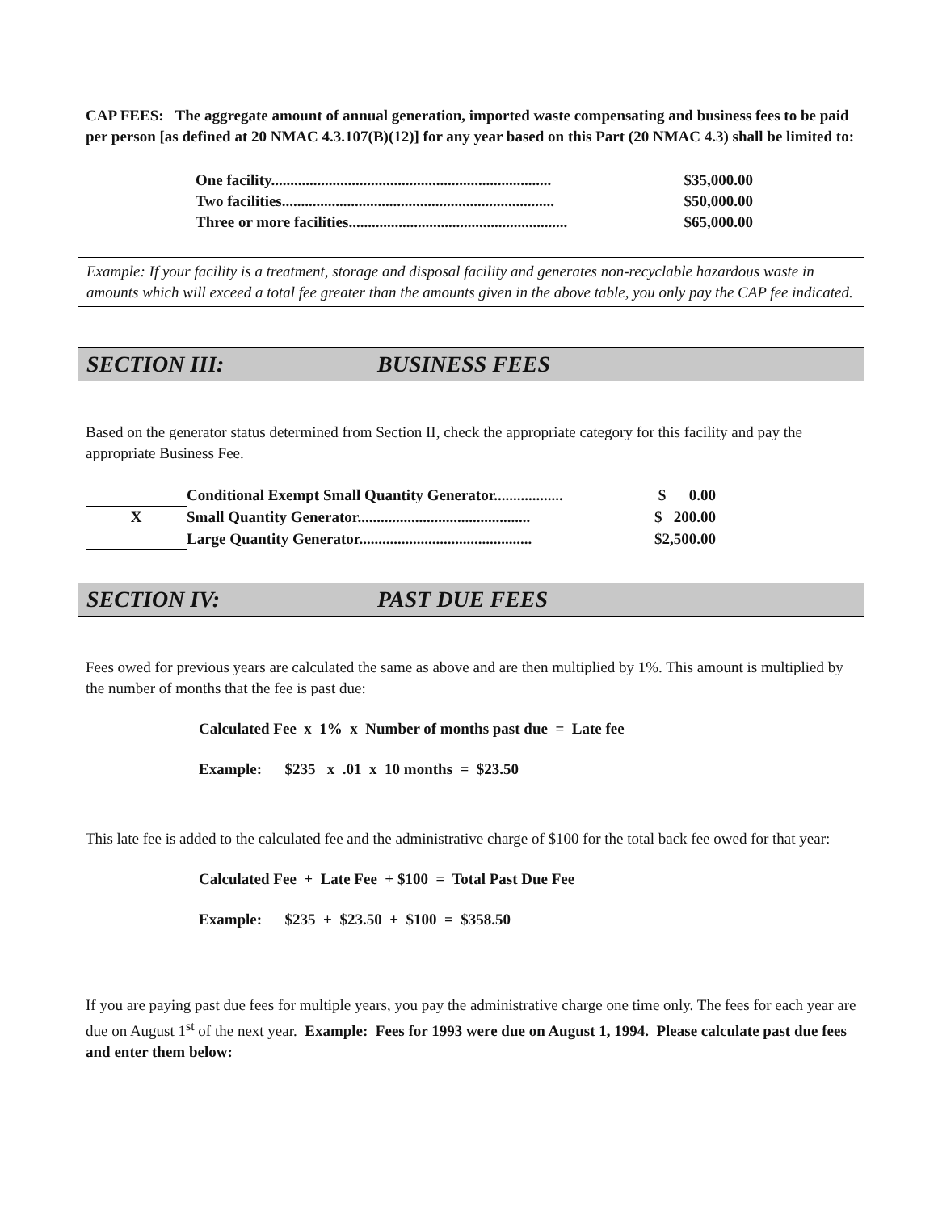CAP FEES: The aggregate amount of annual generation, imported waste compensating and business fees to be paid per person [as defined at 20 NMAC 4.3.107(B)(12)] for any year based on this Part (20 NMAC 4.3) shall be limited to:
One facility......................................................................... $35,000.00
Two facilities....................................................................... $50,000.00
Three or more facilities......................................................... $65,000.00
Example: If your facility is a treatment, storage and disposal facility and generates non-recyclable hazardous waste in amounts which will exceed a total fee greater than the amounts given in the above table, you only pay the CAP fee indicated.
SECTION III: BUSINESS FEES
Based on the generator status determined from Section II, check the appropriate category for this facility and pay the appropriate Business Fee.
Conditional Exempt Small Quantity Generator.................. $ 0.00
X Small Quantity Generator............................................. $ 200.00
Large Quantity Generator............................................. $2,500.00
SECTION IV: PAST DUE FEES
Fees owed for previous years are calculated the same as above and are then multiplied by 1%. This amount is multiplied by the number of months that the fee is past due:
Calculated Fee x 1% x Number of months past due = Late fee
Example: $235 x .01 x 10 months = $23.50
This late fee is added to the calculated fee and the administrative charge of $100 for the total back fee owed for that year:
Calculated Fee + Late Fee + $100 = Total Past Due Fee
Example: $235 + $23.50 + $100 = $358.50
If you are paying past due fees for multiple years, you pay the administrative charge one time only. The fees for each year are due on August 1<sup>st</sup> of the next year. Example: Fees for 1993 were due on August 1, 1994. Please calculate past due fees and enter them below: